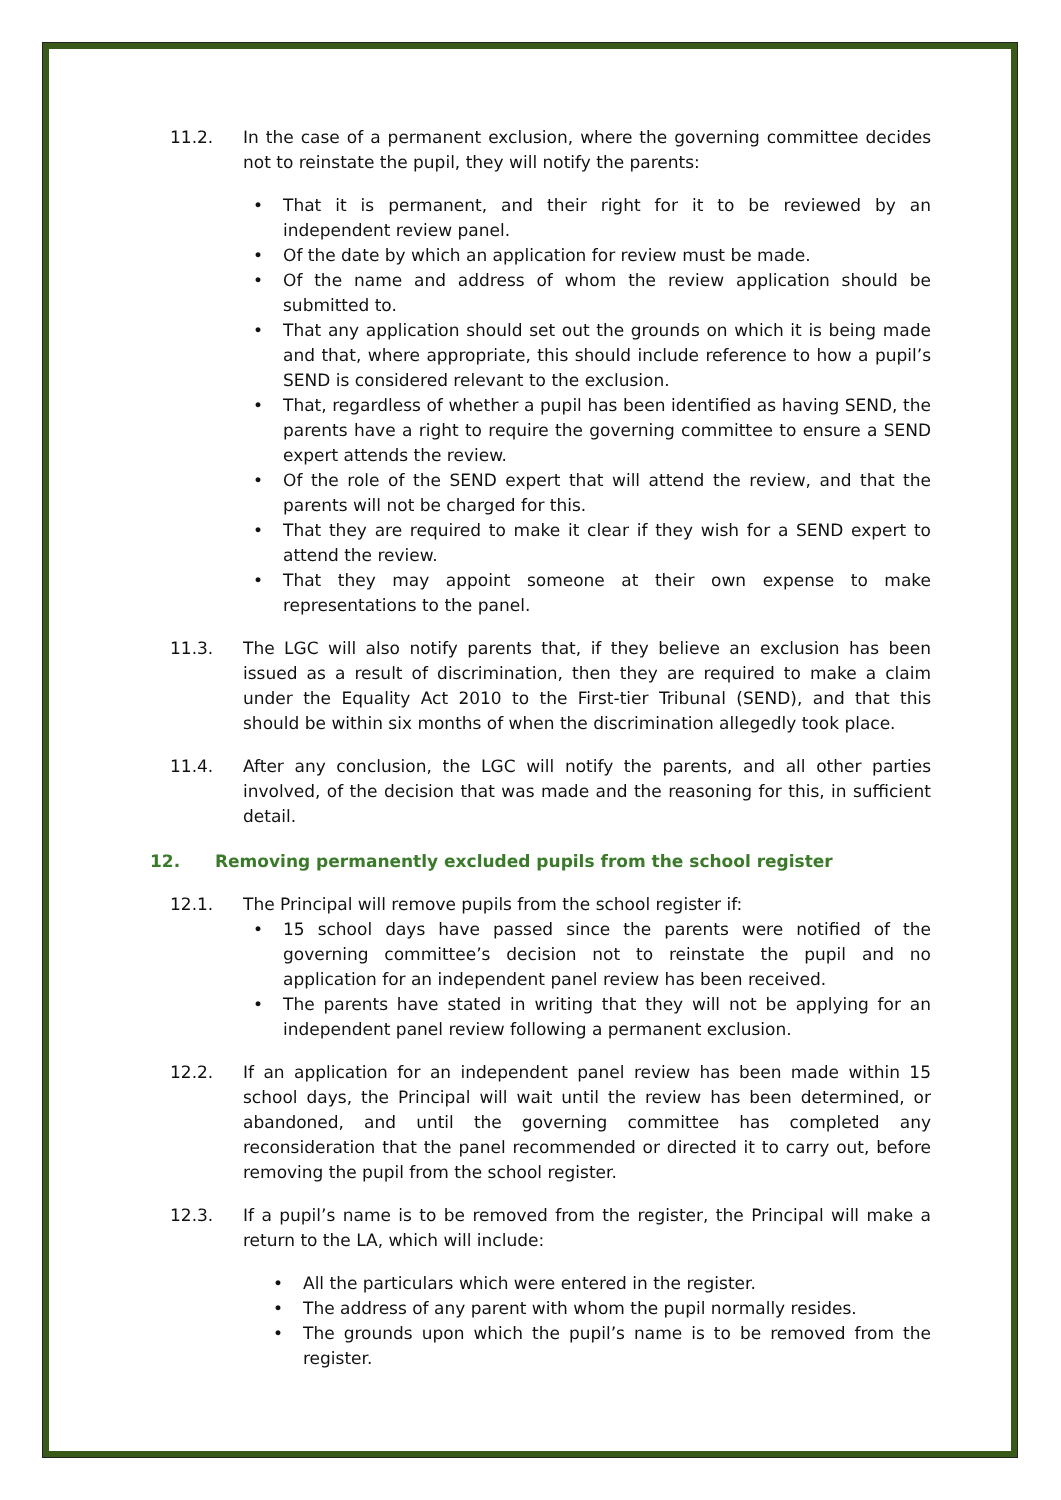11.2. In the case of a permanent exclusion, where the governing committee decides not to reinstate the pupil, they will notify the parents:
• That it is permanent, and their right for it to be reviewed by an independent review panel.
• Of the date by which an application for review must be made.
• Of the name and address of whom the review application should be submitted to.
• That any application should set out the grounds on which it is being made and that, where appropriate, this should include reference to how a pupil’s SEND is considered relevant to the exclusion.
• That, regardless of whether a pupil has been identified as having SEND, the parents have a right to require the governing committee to ensure a SEND expert attends the review.
• Of the role of the SEND expert that will attend the review, and that the parents will not be charged for this.
• That they are required to make it clear if they wish for a SEND expert to attend the review.
• That they may appoint someone at their own expense to make representations to the panel.
11.3. The LGC will also notify parents that, if they believe an exclusion has been issued as a result of discrimination, then they are required to make a claim under the Equality Act 2010 to the First-tier Tribunal (SEND), and that this should be within six months of when the discrimination allegedly took place.
11.4. After any conclusion, the LGC will notify the parents, and all other parties involved, of the decision that was made and the reasoning for this, in sufficient detail.
12. Removing permanently excluded pupils from the school register
12.1. The Principal will remove pupils from the school register if:
• 15 school days have passed since the parents were notified of the governing committee’s decision not to reinstate the pupil and no application for an independent panel review has been received.
• The parents have stated in writing that they will not be applying for an independent panel review following a permanent exclusion.
12.2. If an application for an independent panel review has been made within 15 school days, the Principal will wait until the review has been determined, or abandoned, and until the governing committee has completed any reconsideration that the panel recommended or directed it to carry out, before removing the pupil from the school register.
12.3. If a pupil’s name is to be removed from the register, the Principal will make a return to the LA, which will include:
• All the particulars which were entered in the register.
• The address of any parent with whom the pupil normally resides.
• The grounds upon which the pupil’s name is to be removed from the register.